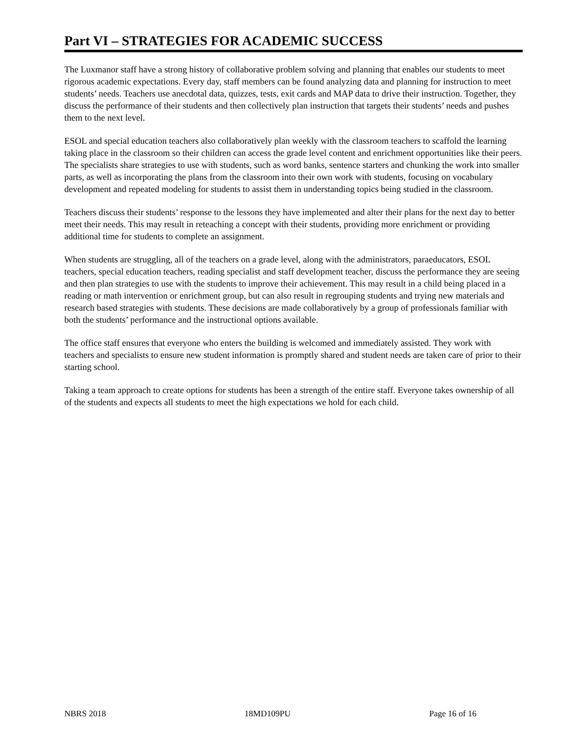Part VI – STRATEGIES FOR ACADEMIC SUCCESS
The Luxmanor staff have a strong history of collaborative problem solving and planning that enables our students to meet rigorous academic expectations. Every day, staff members can be found analyzing data and planning for instruction to meet students’ needs. Teachers use anecdotal data, quizzes, tests, exit cards and MAP data to drive their instruction. Together, they discuss the performance of their students and then collectively plan instruction that targets their students’ needs and pushes them to the next level.
ESOL and special education teachers also collaboratively plan weekly with the classroom teachers to scaffold the learning taking place in the classroom so their children can access the grade level content and enrichment opportunities like their peers. The specialists share strategies to use with students, such as word banks, sentence starters and chunking the work into smaller parts, as well as incorporating the plans from the classroom into their own work with students, focusing on vocabulary development and repeated modeling for students to assist them in understanding topics being studied in the classroom.
Teachers discuss their students’ response to the lessons they have implemented and alter their plans for the next day to better meet their needs. This may result in reteaching a concept with their students, providing more enrichment or providing additional time for students to complete an assignment.
When students are struggling, all of the teachers on a grade level, along with the administrators, paraeducators, ESOL teachers, special education teachers, reading specialist and staff development teacher, discuss the performance they are seeing and then plan strategies to use with the students to improve their achievement. This may result in a child being placed in a reading or math intervention or enrichment group, but can also result in regrouping students and trying new materials and research based strategies with students. These decisions are made collaboratively by a group of professionals familiar with both the students’ performance and the instructional options available.
The office staff ensures that everyone who enters the building is welcomed and immediately assisted. They work with teachers and specialists to ensure new student information is promptly shared and student needs are taken care of prior to their starting school.
Taking a team approach to create options for students has been a strength of the entire staff. Everyone takes ownership of all of the students and expects all students to meet the high expectations we hold for each child.
NBRS 2018 18MD109PU Page 16 of 16